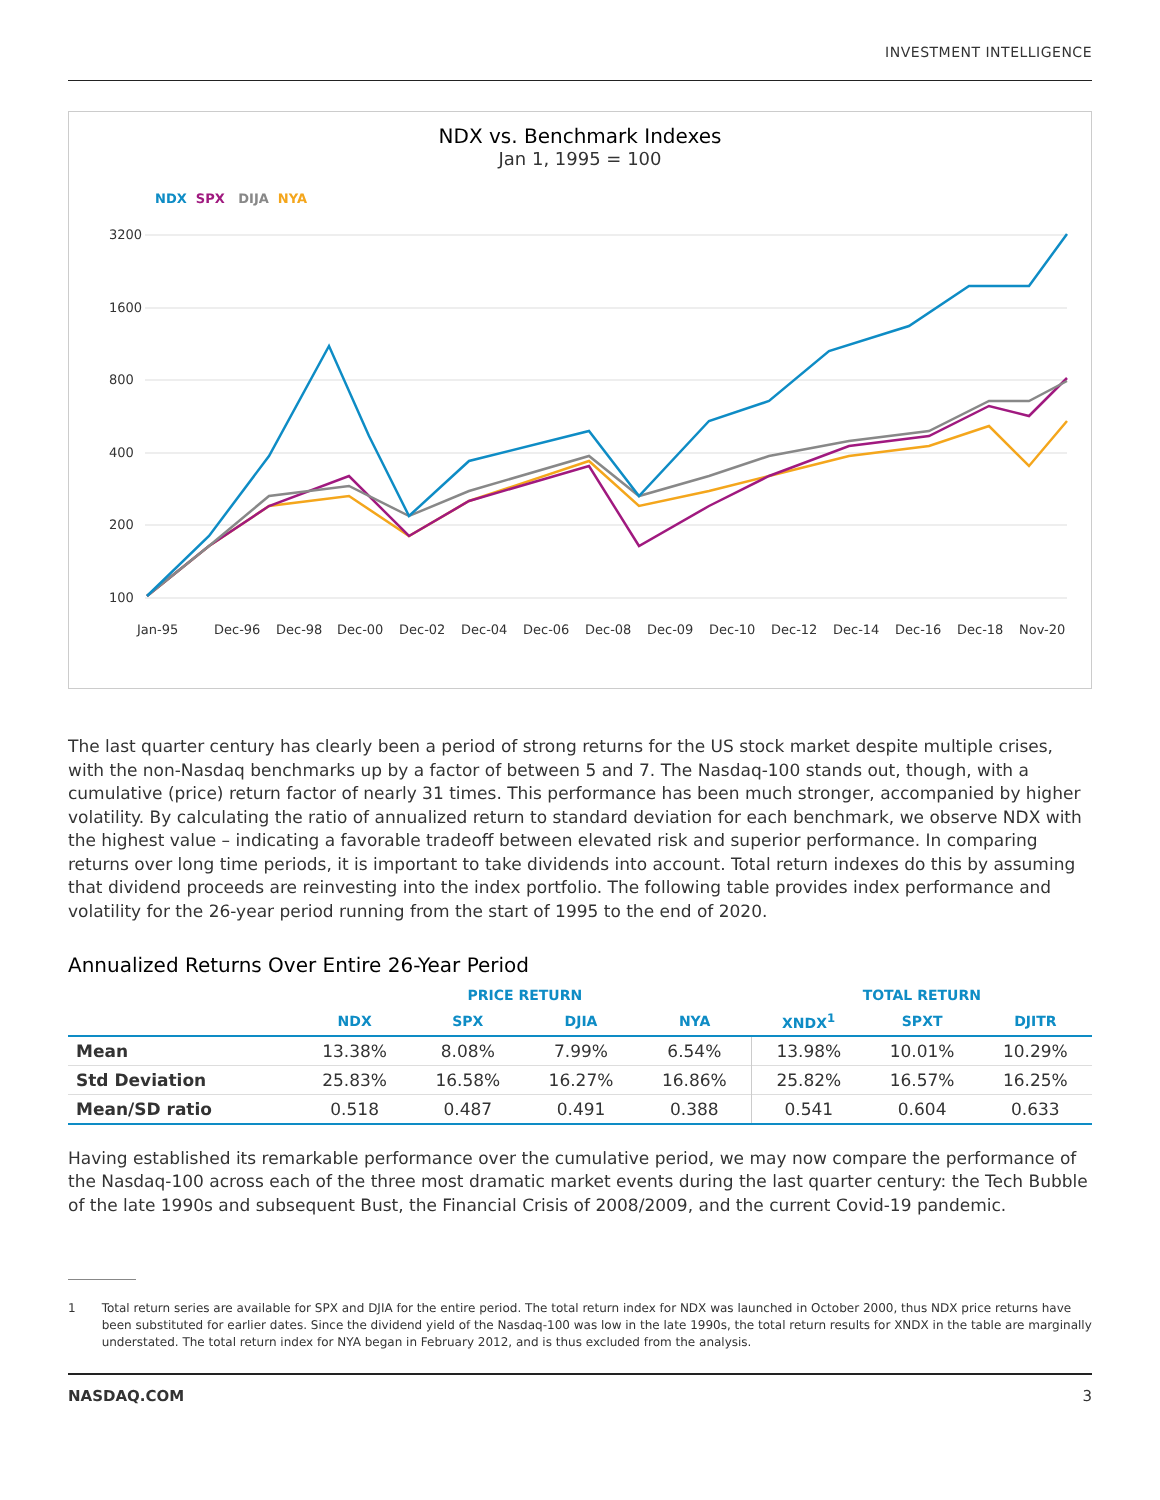INVESTMENT INTELLIGENCE
NDX vs. Benchmark Indexes
Jan 1, 1995 = 100
NDX SPX DIJA NYA
3200
1600
800
400
200
100
Jan-95
Dec-96
Dec-98
Dec-00
Dec-02
Dec-04
Dec-06
Dec-08
Dec-09
Dec-10
Dec-12
Dec-14
Dec-16
Dec-18
Nov-20
The last quarter century has clearly been a period of strong returns for the US stock market despite multiple crises, with the non-Nasdaq benchmarks up by a factor of between 5 and 7. The Nasdaq-100 stands out, though, with a cumulative (price) return factor of nearly 31 times. This performance has been much stronger, accompanied by higher volatility. By calculating the ratio of annualized return to standard deviation for each benchmark, we observe NDX with the highest value – indicating a favorable tradeoff between elevated risk and superior performance. In comparing returns over long time periods, it is important to take dividends into account. Total return indexes do this by assuming that dividend proceeds are reinvesting into the index portfolio. The following table provides index performance and volatility for the 26-year period running from the start of 1995 to the end of 2020.
Annualized Returns Over Entire 26-Year Period
| | PRICE RETURN | | | | TOTAL RETURN | | |
| --- | --- | --- | --- | --- | --- | --- | --- |
| | NDX | SPX | DJIA | NYA | XNDX<sup>1</sup> | SPXT | DJITR |
| Mean | 13.38% | 8.08% | 7.99% | 6.54% | 13.98% | 10.01% | 10.29% |
| Std Deviation | 25.83% | 16.58% | 16.27% | 16.86% | 25.82% | 16.57% | 16.25% |
| Mean/SD ratio | 0.518 | 0.487 | 0.491 | 0.388 | 0.541 | 0.604 | 0.633 |
Having established its remarkable performance over the cumulative period, we may now compare the performance of the Nasdaq-100 across each of the three most dramatic market events during the last quarter century: the Tech Bubble of the late 1990s and subsequent Bust, the Financial Crisis of 2008/2009, and the current Covid-19 pandemic.
1 Total return series are available for SPX and DJIA for the entire period. The total return index for NDX was launched in October 2000, thus NDX price returns have been substituted for earlier dates. Since the dividend yield of the Nasdaq-100 was low in the late 1990s, the total return results for XNDX in the table are marginally understated. The total return index for NYA began in February 2012, and is thus excluded from the analysis.
NASDAQ.COM 3